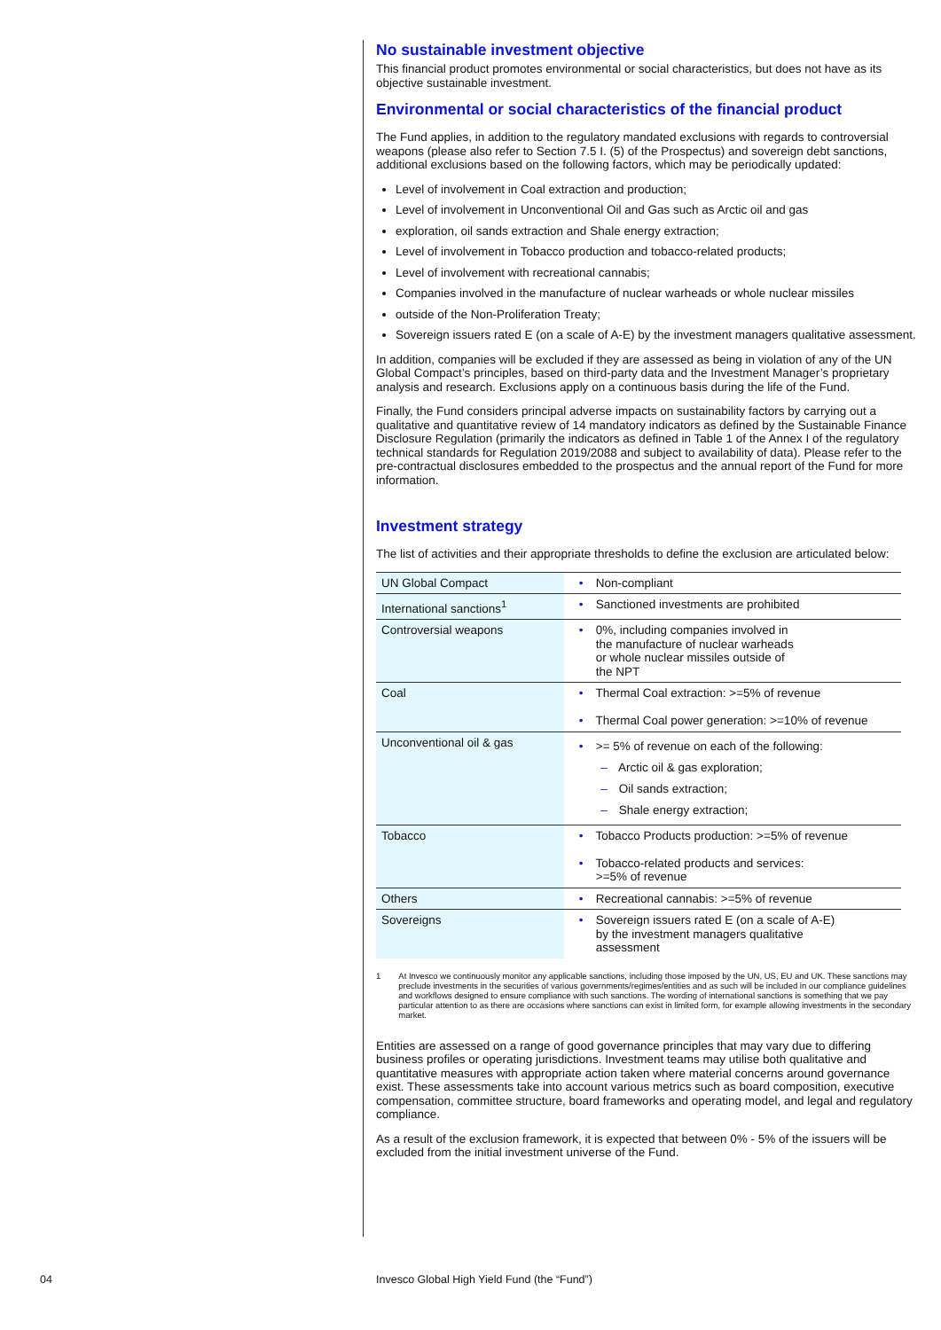No sustainable investment objective
This financial product promotes environmental or social characteristics, but does not have as its objective sustainable investment.
Environmental or social characteristics of the financial product
The Fund applies, in addition to the regulatory mandated exclusions with regards to controversial weapons (please also refer to Section 7.5 I. (5) of the Prospectus) and sovereign debt sanctions, additional exclusions based on the following factors, which may be periodically updated:
Level of involvement in Coal extraction and production;
Level of involvement in Unconventional Oil and Gas such as Arctic oil and gas
exploration, oil sands extraction and Shale energy extraction;
Level of involvement in Tobacco production and tobacco-related products;
Level of involvement with recreational cannabis;
Companies involved in the manufacture of nuclear warheads or whole nuclear missiles
outside of the Non-Proliferation Treaty;
Sovereign issuers rated E (on a scale of A-E) by the investment managers qualitative assessment.
In addition, companies will be excluded if they are assessed as being in violation of any of the UN Global Compact’s principles, based on third-party data and the Investment Manager’s proprietary analysis and research. Exclusions apply on a continuous basis during the life of the Fund.
Finally, the Fund considers principal adverse impacts on sustainability factors by carrying out a qualitative and quantitative review of 14 mandatory indicators as defined by the Sustainable Finance Disclosure Regulation (primarily the indicators as defined in Table 1 of the Annex I of the regulatory technical standards for Regulation 2019/2088 and subject to availability of data). Please refer to the pre-contractual disclosures embedded to the prospectus and the annual report of the Fund for more information.
Investment strategy
The list of activities and their appropriate thresholds to define the exclusion are articulated below:
| UN Global Compact | • Non-compliant |
| International sanctions<sup>1</sup> | • Sanctioned investments are prohibited |
| Controversial weapons | • 0%, including companies involved in the manufacture of nuclear warheads or whole nuclear missiles outside of the NPT |
| Coal | • Thermal Coal extraction: >=5% of revenue • Thermal Coal power generation: >=10% of revenue |
| Unconventional oil & gas | • >= 5% of revenue on each of the following: – Arctic oil & gas exploration; – Oil sands extraction; – Shale energy extraction; |
| Tobacco | • Tobacco Products production: >=5% of revenue • Tobacco-related products and services: >=5% of revenue |
| Others | • Recreational cannabis: >=5% of revenue |
| Sovereigns | • Sovereign issuers rated E (on a scale of A-E) by the investment managers qualitative assessment |
1 At Invesco we continuously monitor any applicable sanctions, including those imposed by the UN, US, EU and UK. These sanctions may preclude investments in the securities of various governments/regimes/entities and as such will be included in our compliance guidelines and workflows designed to ensure compliance with such sanctions. The wording of international sanctions is something that we pay particular attention to as there are occasions where sanctions can exist in limited form, for example allowing investments in the secondary market.
Entities are assessed on a range of good governance principles that may vary due to differing business profiles or operating jurisdictions. Investment teams may utilise both qualitative and quantitative measures with appropriate action taken where material concerns around governance exist. These assessments take into account various metrics such as board composition, executive compensation, committee structure, board frameworks and operating model, and legal and regulatory compliance.
As a result of the exclusion framework, it is expected that between 0% - 5% of the issuers will be excluded from the initial investment universe of the Fund.
04
Invesco Global High Yield Fund (the “Fund”)